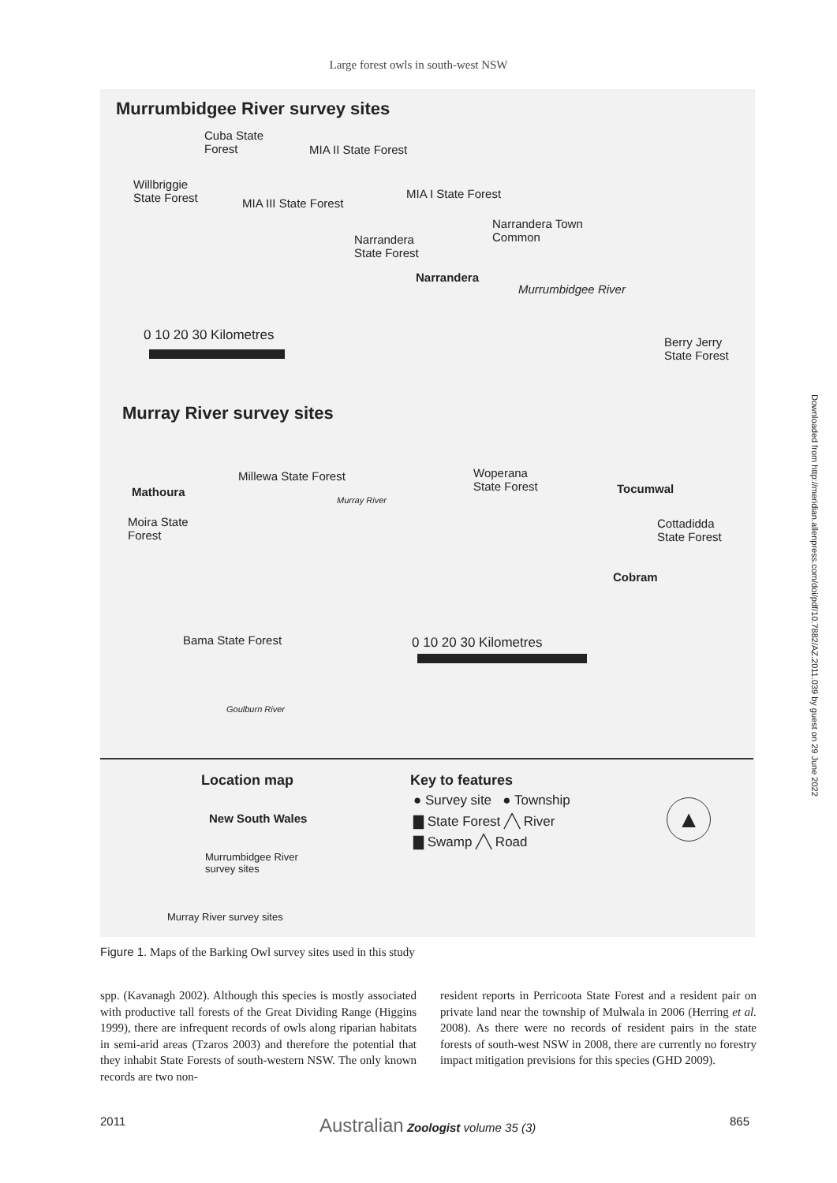Large forest owls in south-west NSW
Murrumbidgee River survey sites
Cuba State
Forest
MIA II State Forest
Willbriggie
State Forest
MIA III State Forest
MIA I State Forest
Narrandera Town
Common
Narrandera
State Forest
Narrandera
Murrumbidgee River
0 10 20 30 Kilometres
Berry Jerry
State Forest
Murray River survey sites
Millewa State Forest
Woperana
State Forest
Mathoura Tocumwal
Murray River
Moira State
Forest
Cottadidda
State Forest
Cobram
Bama State Forest 0 10 20 30 Kilometres
Goulburn River
Location map
New South Wales
Murrumbidgee River
survey sites
Murray River survey sites
Key to features
● Survey site ● Township
▇ State Forest ╱╲ River
▇ Swamp ╱╲ Road
▲
Figure 1. Maps of the Barking Owl survey sites used in this study
spp. (Kavanagh 2002). Although this species is mostly associated with productive tall forests of the Great Dividing Range (Higgins 1999), there are infrequent records of owls along riparian habitats in semi-arid areas (Tzaros 2003) and therefore the potential that they inhabit State Forests of south-western NSW. The only known records are two non-
resident reports in Perricoota State Forest and a resident pair on private land near the township of Mulwala in 2006 (Herring et al. 2008). As there were no records of resident pairs in the state forests of south-west NSW in 2008, there are currently no forestry impact mitigation previsions for this species (GHD 2009).
2011 Australian Zoologist volume 35 (3) 865
Downloaded from http://meridian.allenpress.com/doi/pdf/10.7882/AZ.2011.039 by guest on 29 June 2022